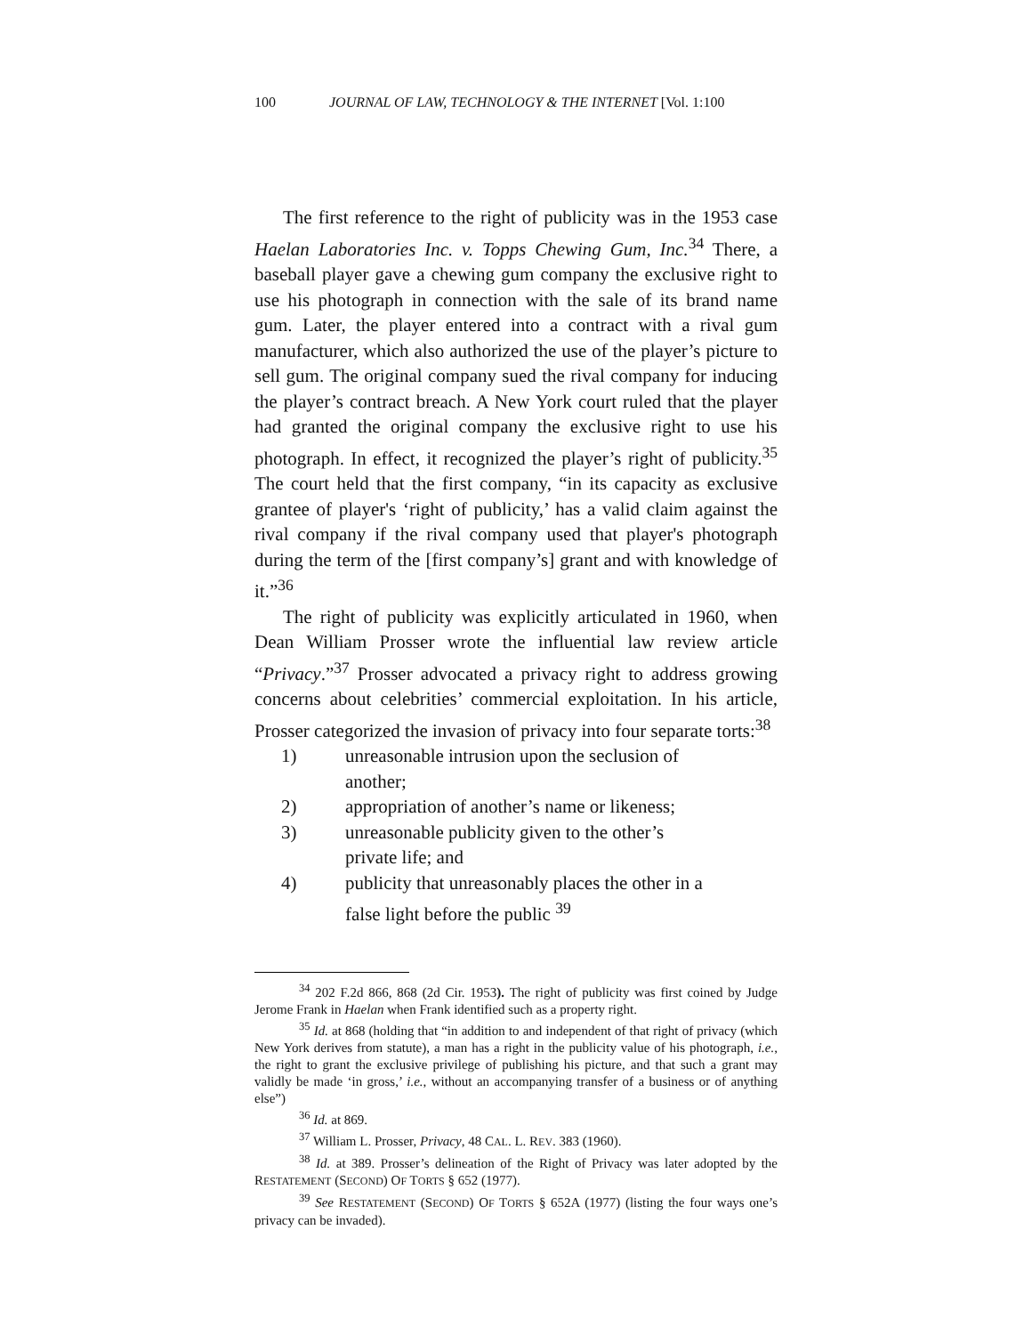100 JOURNAL OF LAW, TECHNOLOGY & THE INTERNET [Vol. 1:100
The first reference to the right of publicity was in the 1953 case Haelan Laboratories Inc. v. Topps Chewing Gum, Inc.<sup>34</sup> There, a baseball player gave a chewing gum company the exclusive right to use his photograph in connection with the sale of its brand name gum. Later, the player entered into a contract with a rival gum manufacturer, which also authorized the use of the player’s picture to sell gum. The original company sued the rival company for inducing the player’s contract breach. A New York court ruled that the player had granted the original company the exclusive right to use his photograph. In effect, it recognized the player’s right of publicity.<sup>35</sup> The court held that the first company, “in its capacity as exclusive grantee of player's ‘right of publicity,’ has a valid claim against the rival company if the rival company used that player's photograph during the term of the [first company’s] grant and with knowledge of it.”<sup>36</sup>
The right of publicity was explicitly articulated in 1960, when Dean William Prosser wrote the influential law review article “Privacy.”<sup>37</sup> Prosser advocated a privacy right to address growing concerns about celebrities’ commercial exploitation. In his article, Prosser categorized the invasion of privacy into four separate torts:<sup>38</sup>
1) unreasonable intrusion upon the seclusion of another;
2) appropriation of another’s name or likeness;
3) unreasonable publicity given to the other’s private life; and
4) publicity that unreasonably places the other in a false light before the public <sup>39</sup>
<sup>34</sup> 202 F.2d 866, 868 (2d Cir. 1953). The right of publicity was first coined by Judge Jerome Frank in Haelan when Frank identified such as a property right.
<sup>35</sup> Id. at 868 (holding that “in addition to and independent of that right of privacy (which New York derives from statute), a man has a right in the publicity value of his photograph, i.e., the right to grant the exclusive privilege of publishing his picture, and that such a grant may validly be made ‘in gross,’ i.e., without an accompanying transfer of a business or of anything else”)
<sup>36</sup> Id. at 869.
<sup>37</sup> William L. Prosser, Privacy, 48 CAL. L. REV. 383 (1960).
<sup>38</sup> Id. at 389. Prosser’s delineation of the Right of Privacy was later adopted by the RESTATEMENT (SECOND) OF TORTS § 652 (1977).
<sup>39</sup> See RESTATEMENT (SECOND) OF TORTS § 652A (1977) (listing the four ways one’s privacy can be invaded).